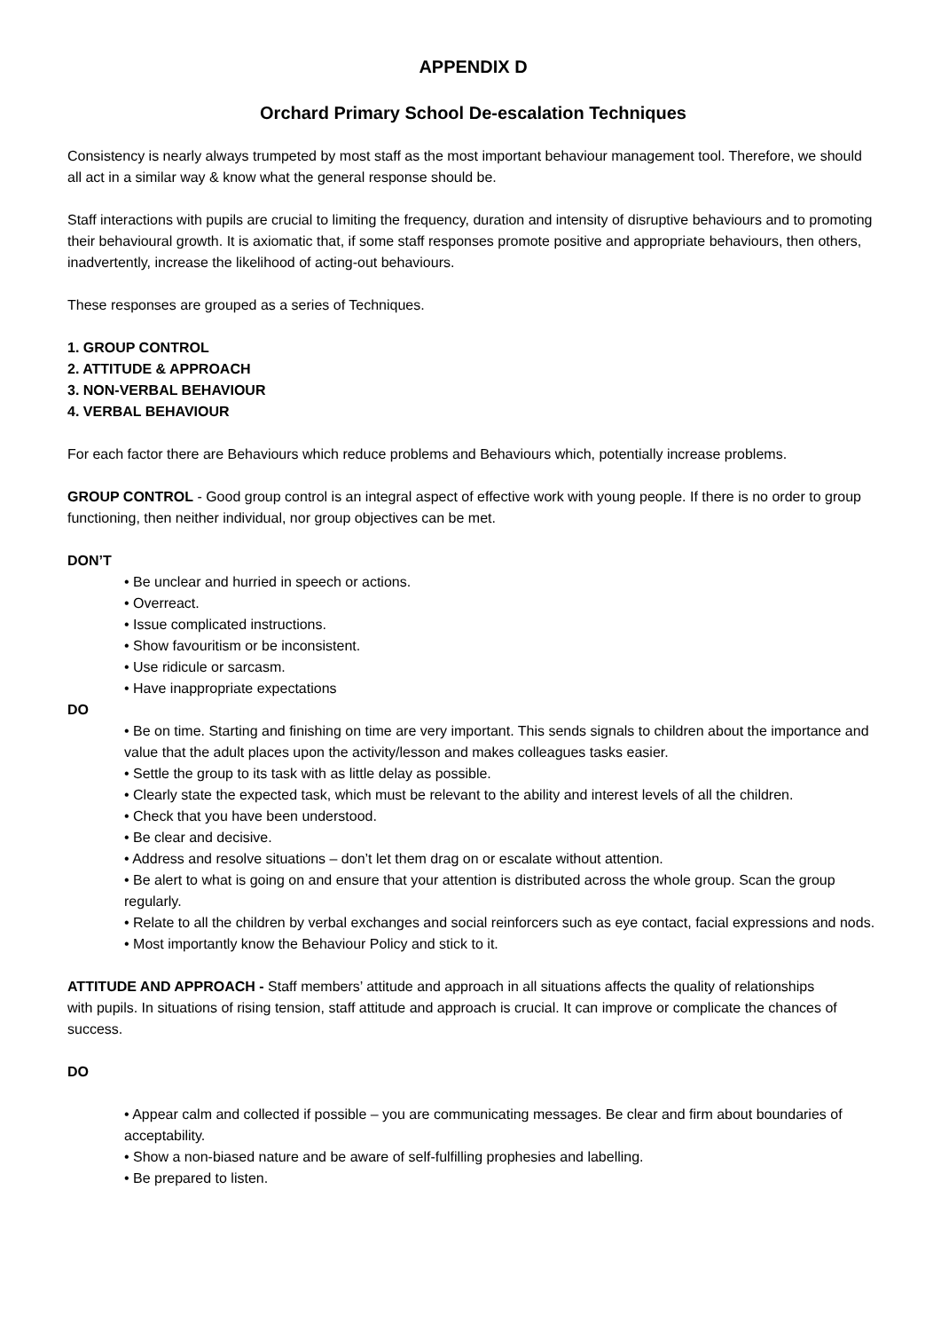APPENDIX D
Orchard Primary School De-escalation Techniques
Consistency is nearly always trumpeted by most staff as the most important behaviour management tool. Therefore, we should all act in a similar way & know what the general response should be.
Staff interactions with pupils are crucial to limiting the frequency, duration and intensity of disruptive behaviours and to promoting their behavioural growth. It is axiomatic that, if some staff responses promote positive and appropriate behaviours, then others, inadvertently, increase the likelihood of acting-out behaviours.
These responses are grouped as a series of Techniques.
1. GROUP CONTROL
2. ATTITUDE & APPROACH
3. NON-VERBAL BEHAVIOUR
4. VERBAL BEHAVIOUR
For each factor there are Behaviours which reduce problems and Behaviours which, potentially increase problems.
GROUP CONTROL - Good group control is an integral aspect of effective work with young people. If there is no order to group functioning, then neither individual, nor group objectives can be met.
DON’T
• Be unclear and hurried in speech or actions.
• Overreact.
• Issue complicated instructions.
• Show favouritism or be inconsistent.
• Use ridicule or sarcasm.
• Have inappropriate expectations
DO
• Be on time. Starting and finishing on time are very important. This sends signals to children about the importance and value that the adult places upon the activity/lesson and makes colleagues tasks easier.
• Settle the group to its task with as little delay as possible.
• Clearly state the expected task, which must be relevant to the ability and interest levels of all the children.
• Check that you have been understood.
• Be clear and decisive.
• Address and resolve situations – don’t let them drag on or escalate without attention.
• Be alert to what is going on and ensure that your attention is distributed across the whole group. Scan the group regularly.
• Relate to all the children by verbal exchanges and social reinforcers such as eye contact, facial expressions and nods.
• Most importantly know the Behaviour Policy and stick to it.
ATTITUDE AND APPROACH - Staff members’ attitude and approach in all situations affects the quality of relationships
with pupils. In situations of rising tension, staff attitude and approach is crucial. It can improve or complicate the chances of success.
DO
• Appear calm and collected if possible – you are communicating messages. Be clear and firm about boundaries of acceptability.
• Show a non-biased nature and be aware of self-fulfilling prophesies and labelling.
• Be prepared to listen.